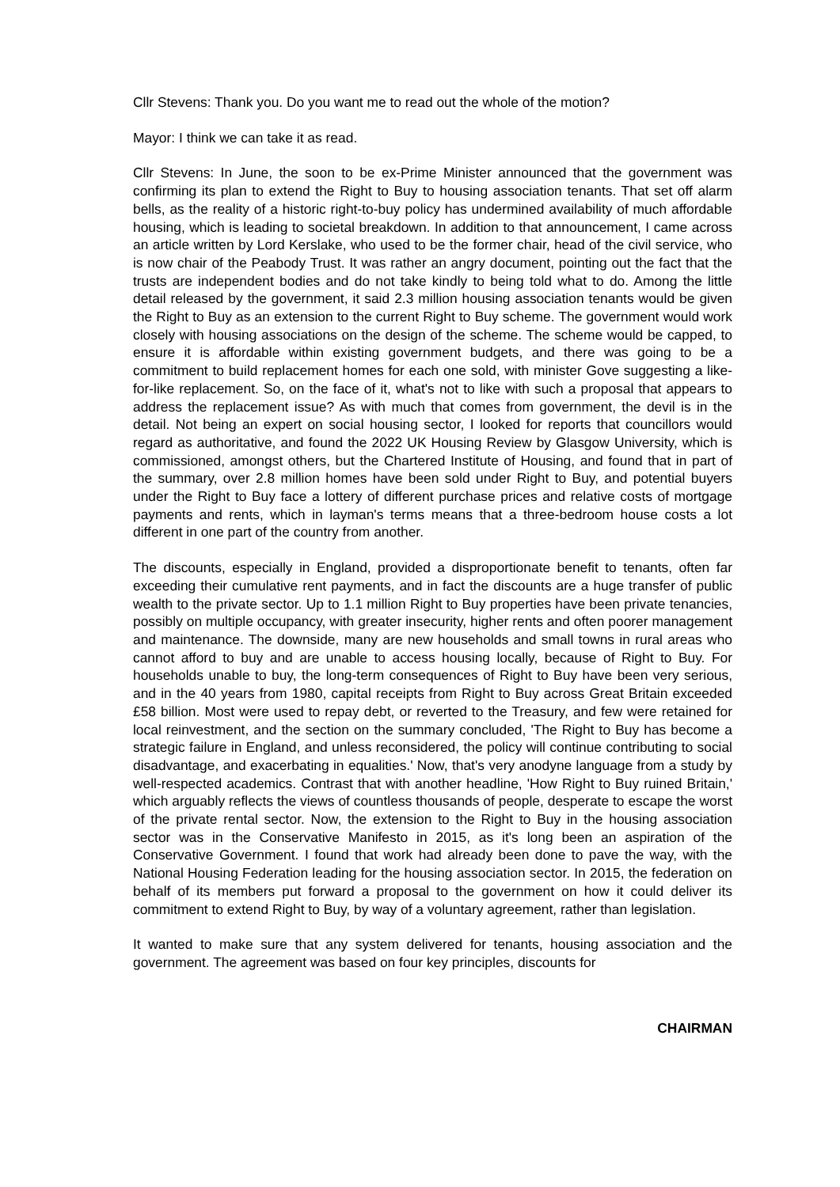Cllr Stevens: Thank you. Do you want me to read out the whole of the motion?
Mayor: I think we can take it as read.
Cllr Stevens: In June, the soon to be ex-Prime Minister announced that the government was confirming its plan to extend the Right to Buy to housing association tenants. That set off alarm bells, as the reality of a historic right-to-buy policy has undermined availability of much affordable housing, which is leading to societal breakdown. In addition to that announcement, I came across an article written by Lord Kerslake, who used to be the former chair, head of the civil service, who is now chair of the Peabody Trust. It was rather an angry document, pointing out the fact that the trusts are independent bodies and do not take kindly to being told what to do. Among the little detail released by the government, it said 2.3 million housing association tenants would be given the Right to Buy as an extension to the current Right to Buy scheme. The government would work closely with housing associations on the design of the scheme. The scheme would be capped, to ensure it is affordable within existing government budgets, and there was going to be a commitment to build replacement homes for each one sold, with minister Gove suggesting a like-for-like replacement. So, on the face of it, what's not to like with such a proposal that appears to address the replacement issue? As with much that comes from government, the devil is in the detail. Not being an expert on social housing sector, I looked for reports that councillors would regard as authoritative, and found the 2022 UK Housing Review by Glasgow University, which is commissioned, amongst others, but the Chartered Institute of Housing, and found that in part of the summary, over 2.8 million homes have been sold under Right to Buy, and potential buyers under the Right to Buy face a lottery of different purchase prices and relative costs of mortgage payments and rents, which in layman's terms means that a three-bedroom house costs a lot different in one part of the country from another.
The discounts, especially in England, provided a disproportionate benefit to tenants, often far exceeding their cumulative rent payments, and in fact the discounts are a huge transfer of public wealth to the private sector. Up to 1.1 million Right to Buy properties have been private tenancies, possibly on multiple occupancy, with greater insecurity, higher rents and often poorer management and maintenance. The downside, many are new households and small towns in rural areas who cannot afford to buy and are unable to access housing locally, because of Right to Buy. For households unable to buy, the long-term consequences of Right to Buy have been very serious, and in the 40 years from 1980, capital receipts from Right to Buy across Great Britain exceeded £58 billion. Most were used to repay debt, or reverted to the Treasury, and few were retained for local reinvestment, and the section on the summary concluded, 'The Right to Buy has become a strategic failure in England, and unless reconsidered, the policy will continue contributing to social disadvantage, and exacerbating in equalities.' Now, that's very anodyne language from a study by well-respected academics. Contrast that with another headline, 'How Right to Buy ruined Britain,' which arguably reflects the views of countless thousands of people, desperate to escape the worst of the private rental sector. Now, the extension to the Right to Buy in the housing association sector was in the Conservative Manifesto in 2015, as it's long been an aspiration of the Conservative Government. I found that work had already been done to pave the way, with the National Housing Federation leading for the housing association sector. In 2015, the federation on behalf of its members put forward a proposal to the government on how it could deliver its commitment to extend Right to Buy, by way of a voluntary agreement, rather than legislation.
It wanted to make sure that any system delivered for tenants, housing association and the government. The agreement was based on four key principles, discounts for
CHAIRMAN